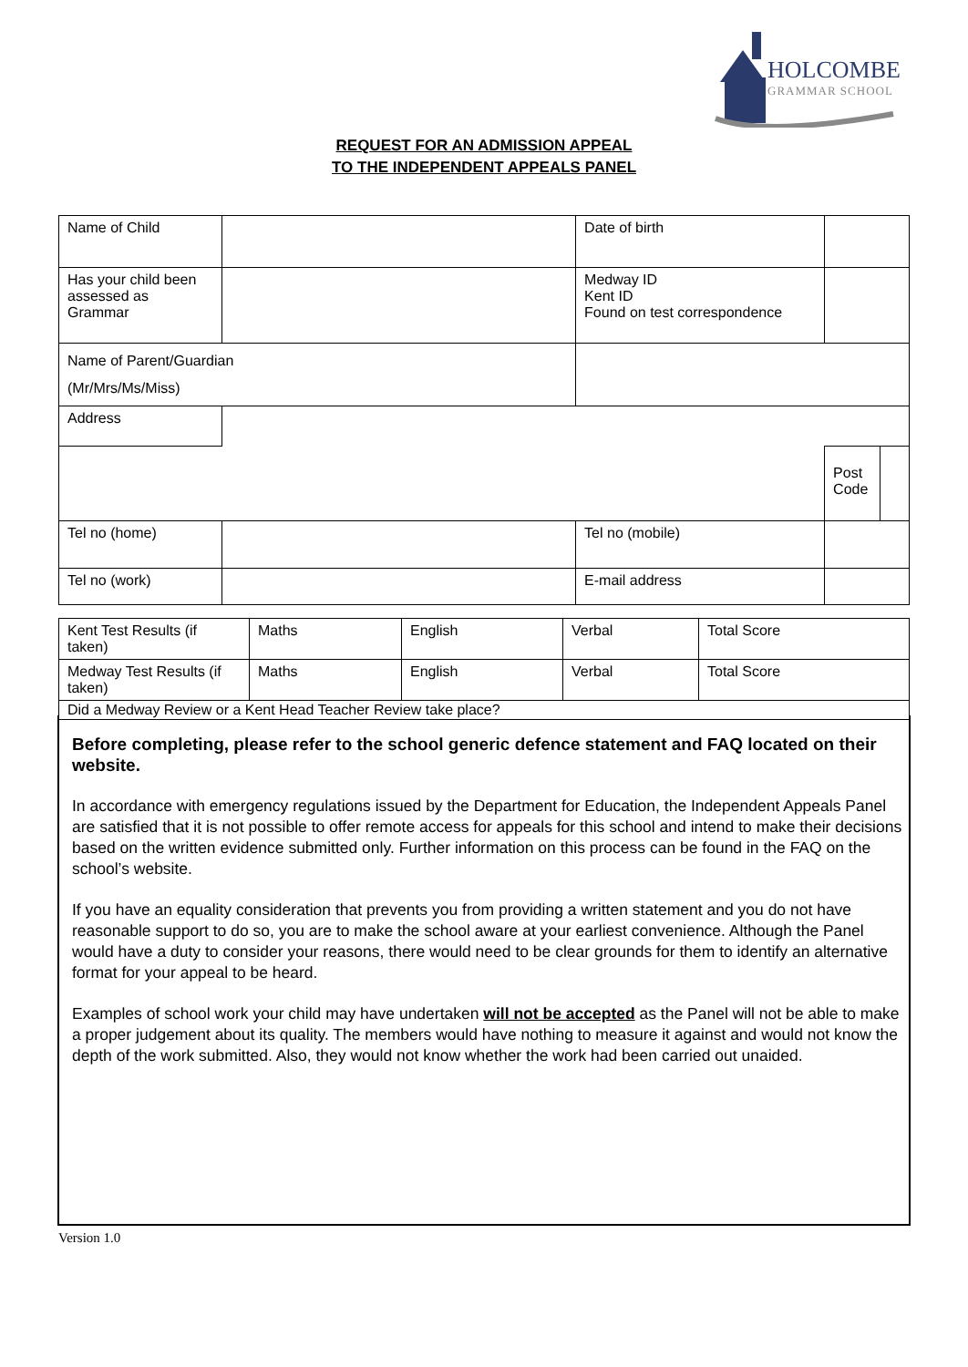HOLCOMBE
GRAMMAR SCHOOL
REQUEST FOR AN ADMISSION APPEAL
TO THE INDEPENDENT APPEALS PANEL
| Name of Child | | | Date of birth | | |
| Has your child been assessed as Grammar | | | Medway ID Kent ID Found on test correspondence | | |
| Name of Parent/Guardian (Mr/Mrs/Ms/Miss) | | | | | |
| Address | | | | | |
| | | | | Post Code | |
| Tel no (home) | | | Tel no (mobile) | | |
| Tel no (work) | | | E-mail address | | |
| Kent Test Results (if taken) | Maths | English | Verbal | Total Score |
| Medway Test Results (if taken) | Maths | English | Verbal | Total Score |
| Did a Medway Review or a Kent Head Teacher Review take place? | | | | |
Before completing, please refer to the school generic defence statement and FAQ located on their website.
In accordance with emergency regulations issued by the Department for Education, the Independent Appeals Panel are satisfied that it is not possible to offer remote access for appeals for this school and intend to make their decisions based on the written evidence submitted only. Further information on this process can be found in the FAQ on the school’s website.
If you have an equality consideration that prevents you from providing a written statement and you do not have reasonable support to do so, you are to make the school aware at your earliest convenience. Although the Panel would have a duty to consider your reasons, there would need to be clear grounds for them to identify an alternative format for your appeal to be heard.
Examples of school work your child may have undertaken will not be accepted as the Panel will not be able to make a proper judgement about its quality. The members would have nothing to measure it against and would not know the depth of the work submitted. Also, they would not know whether the work had been carried out unaided.
Version 1.0